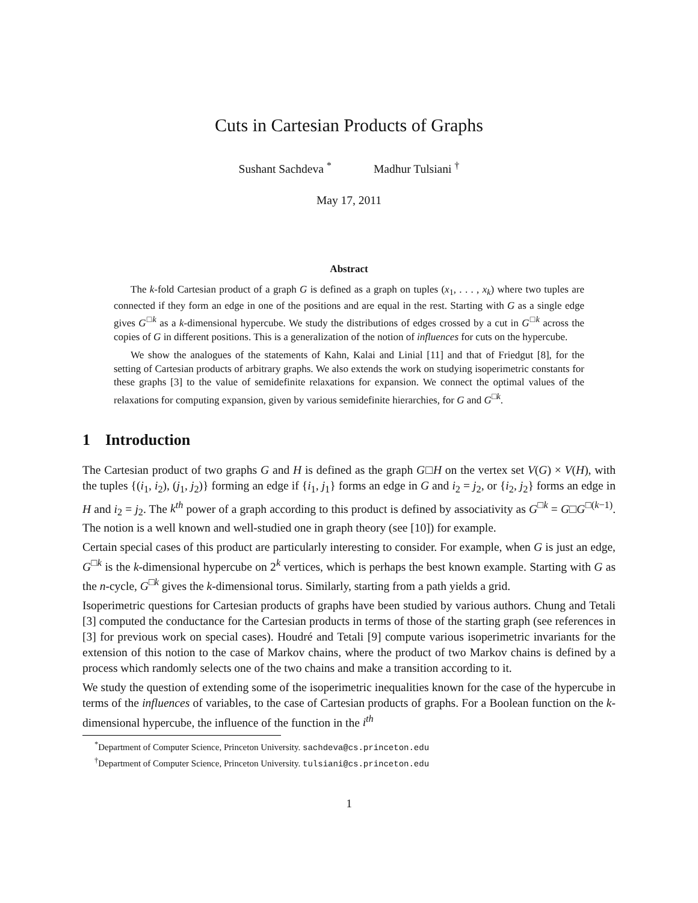Cuts in Cartesian Products of Graphs
Sushant Sachdeva <sup>*</sup> Madhur Tulsiani <sup>†</sup>
May 17, 2011
Abstract
The k-fold Cartesian product of a graph G is defined as a graph on tuples (x<sub>1</sub>, . . . , x<sub>k</sub>) where two tuples are connected if they form an edge in one of the positions and are equal in the rest. Starting with G as a single edge gives G<sup>□k</sup> as a k-dimensional hypercube. We study the distributions of edges crossed by a cut in G<sup>□k</sup> across the copies of G in different positions. This is a generalization of the notion of influences for cuts on the hypercube.
We show the analogues of the statements of Kahn, Kalai and Linial [11] and that of Friedgut [8], for the setting of Cartesian products of arbitrary graphs. We also extends the work on studying isoperimetric constants for these graphs [3] to the value of semidefinite relaxations for expansion. We connect the optimal values of the relaxations for computing expansion, given by various semidefinite hierarchies, for G and G<sup>□k</sup>.
1 Introduction
The Cartesian product of two graphs G and H is defined as the graph G□H on the vertex set V(G) × V(H), with the tuples {(i<sub>1</sub>, i<sub>2</sub>), (j<sub>1</sub>, j<sub>2</sub>)} forming an edge if {i<sub>1</sub>, j<sub>1</sub>} forms an edge in G and i<sub>2</sub> = j<sub>2</sub>, or {i<sub>2</sub>, j<sub>2</sub>} forms an edge in H and i<sub>2</sub> = j<sub>2</sub>. The k<sup>th</sup> power of a graph according to this product is defined by associativity as G<sup>□k</sup> = G□G<sup>□(k−1)</sup>. The notion is a well known and well-studied one in graph theory (see [10]) for example.
Certain special cases of this product are particularly interesting to consider. For example, when G is just an edge, G<sup>□k</sup> is the k-dimensional hypercube on 2<sup>k</sup> vertices, which is perhaps the best known example. Starting with G as the n-cycle, G<sup>□k</sup> gives the k-dimensional torus. Similarly, starting from a path yields a grid.
Isoperimetric questions for Cartesian products of graphs have been studied by various authors. Chung and Tetali [3] computed the conductance for the Cartesian products in terms of those of the starting graph (see references in [3] for previous work on special cases). Houdré and Tetali [9] compute various isoperimetric invariants for the extension of this notion to the case of Markov chains, where the product of two Markov chains is defined by a process which randomly selects one of the two chains and make a transition according to it.
We study the question of extending some of the isoperimetric inequalities known for the case of the hypercube in terms of the influences of variables, to the case of Cartesian products of graphs. For a Boolean function on the k-dimensional hypercube, the influence of the function in the i<sup>th</sup>
<sup>*</sup> Department of Computer Science, Princeton University. sachdeva@cs.princeton.edu
<sup>†</sup> Department of Computer Science, Princeton University. tulsiani@cs.princeton.edu
1